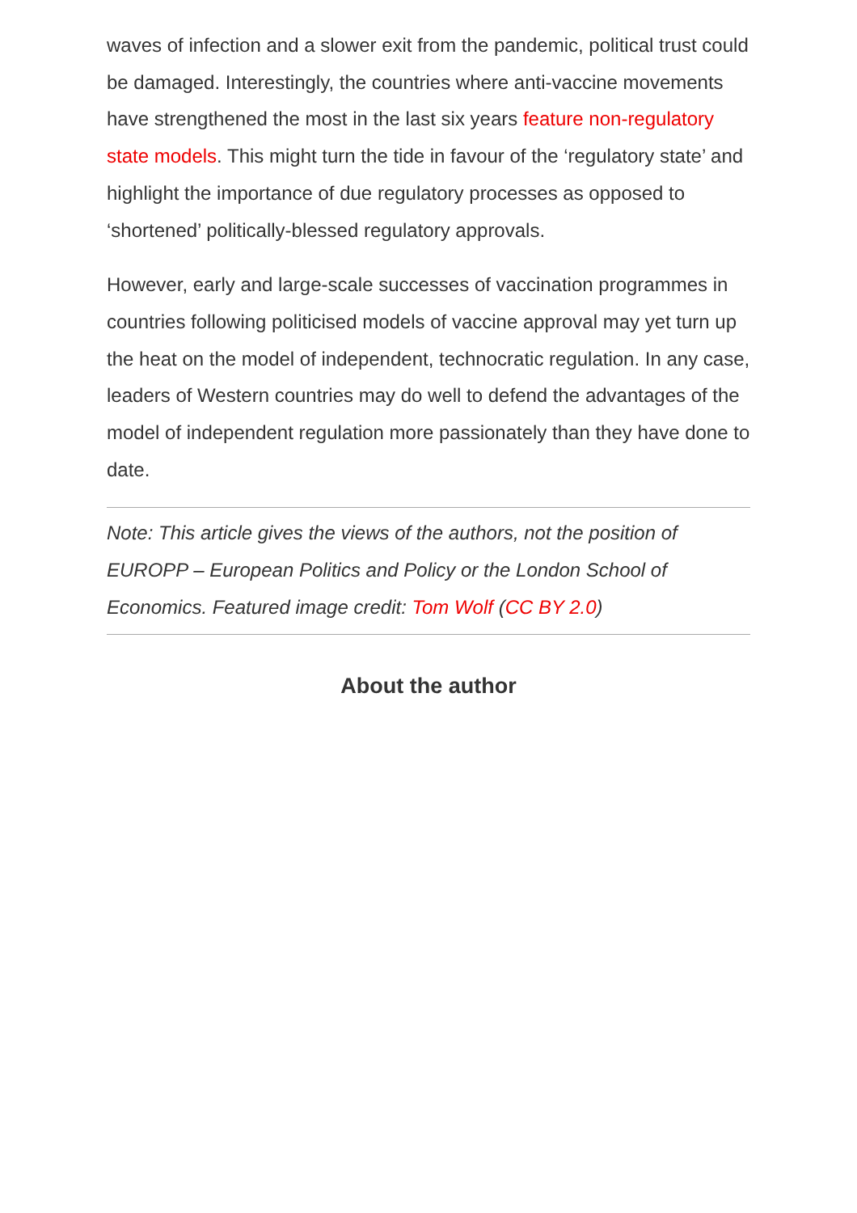waves of infection and a slower exit from the pandemic, political trust could be damaged. Interestingly, the countries where anti-vaccine movements have strengthened the most in the last six years feature non-regulatory state models. This might turn the tide in favour of the ‘regulatory state’ and highlight the importance of due regulatory processes as opposed to ‘shortened’ politically-blessed regulatory approvals.
However, early and large-scale successes of vaccination programmes in countries following politicised models of vaccine approval may yet turn up the heat on the model of independent, technocratic regulation. In any case, leaders of Western countries may do well to defend the advantages of the model of independent regulation more passionately than they have done to date.
Note: This article gives the views of the authors, not the position of EUROPP – European Politics and Policy or the London School of Economics. Featured image credit: Tom Wolf (CC BY 2.0)
About the author